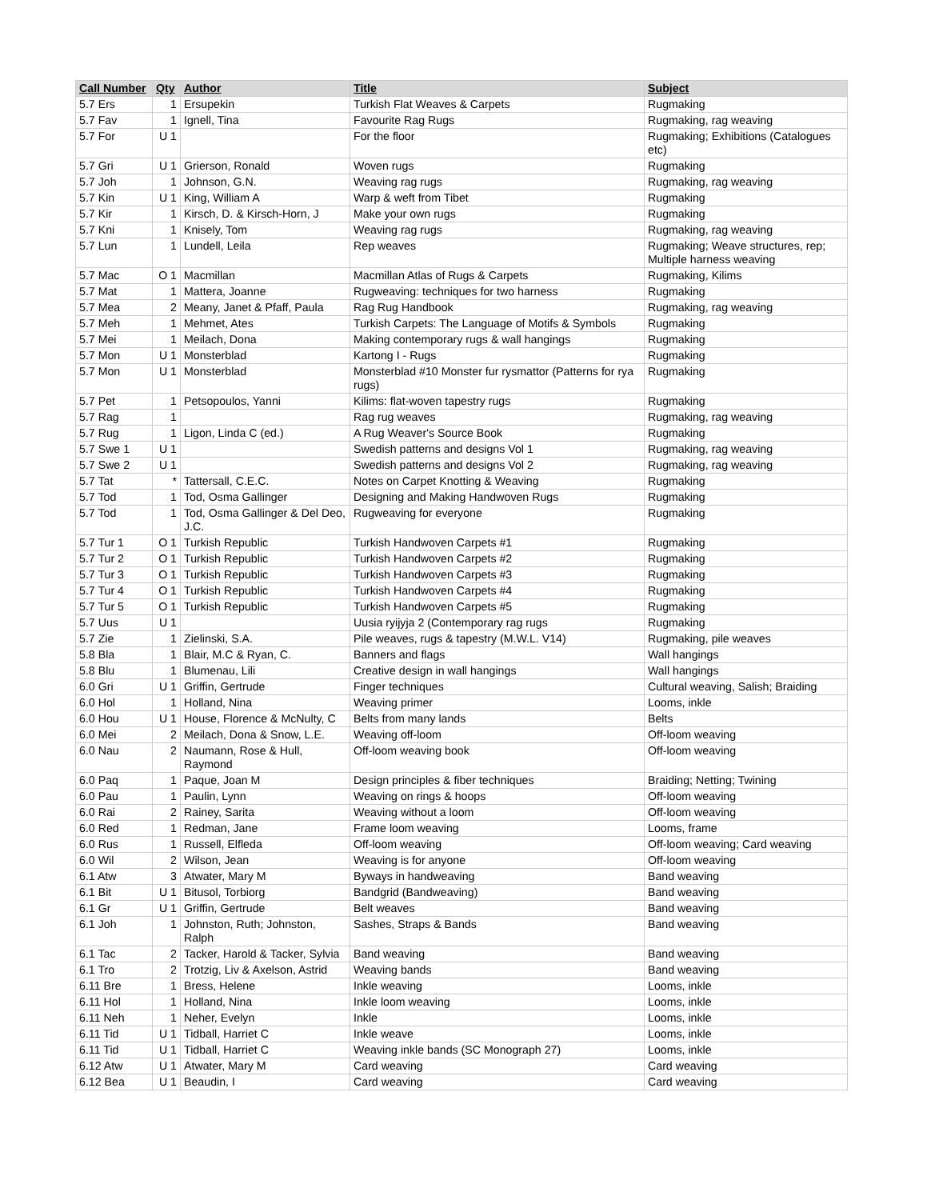| Call Number | Qty | Author | Title | Subject |
| --- | --- | --- | --- | --- |
| 5.7 Ers | 1 | Ersupekin | Turkish Flat Weaves & Carpets | Rugmaking |
| 5.7 Fav | 1 | Ignell, Tina | Favourite Rag Rugs | Rugmaking, rag weaving |
| 5.7 For | U 1 | | For the floor | Rugmaking; Exhibitions (Catalogues etc) |
| 5.7 Gri | U 1 | Grierson, Ronald | Woven rugs | Rugmaking |
| 5.7 Joh | 1 | Johnson, G.N. | Weaving rag rugs | Rugmaking, rag weaving |
| 5.7 Kin | U 1 | King, William A | Warp & weft from Tibet | Rugmaking |
| 5.7 Kir | 1 | Kirsch, D. & Kirsch-Horn, J | Make your own rugs | Rugmaking |
| 5.7 Kni | 1 | Knisely, Tom | Weaving rag rugs | Rugmaking, rag weaving |
| 5.7 Lun | 1 | Lundell, Leila | Rep weaves | Rugmaking; Weave structures, rep; Multiple harness weaving |
| 5.7 Mac | O 1 | Macmillan | Macmillan Atlas of Rugs & Carpets | Rugmaking, Kilims |
| 5.7 Mat | 1 | Mattera, Joanne | Rugweaving: techniques for two harness | Rugmaking |
| 5.7 Mea | 2 | Meany, Janet & Pfaff, Paula | Rag Rug Handbook | Rugmaking, rag weaving |
| 5.7 Meh | 1 | Mehmet, Ates | Turkish Carpets: The Language of Motifs & Symbols | Rugmaking |
| 5.7 Mei | 1 | Meilach, Dona | Making contemporary rugs & wall hangings | Rugmaking |
| 5.7 Mon | U 1 | Monsterblad | Kartong I - Rugs | Rugmaking |
| 5.7 Mon | U 1 | Monsterblad | Monsterblad #10 Monster fur rysmattor (Patterns for rya rugs) | Rugmaking |
| 5.7 Pet | 1 | Petsopoulos, Yanni | Kilims: flat-woven tapestry rugs | Rugmaking |
| 5.7 Rag | 1 | | Rag rug weaves | Rugmaking, rag weaving |
| 5.7 Rug | 1 | Ligon, Linda C (ed.) | A Rug Weaver's Source Book | Rugmaking |
| 5.7 Swe 1 | U 1 | | Swedish patterns and designs Vol 1 | Rugmaking, rag weaving |
| 5.7 Swe 2 | U 1 | | Swedish patterns and designs Vol 2 | Rugmaking, rag weaving |
| 5.7 Tat | * | Tattersall, C.E.C. | Notes on Carpet Knotting & Weaving | Rugmaking |
| 5.7 Tod | 1 | Tod, Osma Gallinger | Designing and Making Handwoven Rugs | Rugmaking |
| 5.7 Tod | 1 | Tod, Osma Gallinger & Del Deo, J.C. | Rugweaving for everyone | Rugmaking |
| 5.7 Tur 1 | O 1 | Turkish Republic | Turkish Handwoven Carpets #1 | Rugmaking |
| 5.7 Tur 2 | O 1 | Turkish Republic | Turkish Handwoven Carpets #2 | Rugmaking |
| 5.7 Tur 3 | O 1 | Turkish Republic | Turkish Handwoven Carpets #3 | Rugmaking |
| 5.7 Tur 4 | O 1 | Turkish Republic | Turkish Handwoven Carpets #4 | Rugmaking |
| 5.7 Tur 5 | O 1 | Turkish Republic | Turkish Handwoven Carpets #5 | Rugmaking |
| 5.7 Uus | U 1 | | Uusia ryijyja 2 (Contemporary rag rugs | Rugmaking |
| 5.7 Zie | 1 | Zielinski, S.A. | Pile weaves, rugs & tapestry (M.W.L. V14) | Rugmaking, pile weaves |
| 5.8 Bla | 1 | Blair, M.C & Ryan, C. | Banners and flags | Wall hangings |
| 5.8 Blu | 1 | Blumenau, Lili | Creative design in wall hangings | Wall hangings |
| 6.0 Gri | U 1 | Griffin, Gertrude | Finger techniques | Cultural weaving, Salish; Braiding |
| 6.0 Hol | 1 | Holland, Nina | Weaving primer | Looms, inkle |
| 6.0 Hou | U 1 | House, Florence & McNulty, C | Belts from many lands | Belts |
| 6.0 Mei | 2 | Meilach, Dona & Snow, L.E. | Weaving off-loom | Off-loom weaving |
| 6.0 Nau | 2 | Naumann, Rose & Hull, Raymond | Off-loom weaving book | Off-loom weaving |
| 6.0 Paq | 1 | Paque, Joan M | Design principles & fiber techniques | Braiding; Netting; Twining |
| 6.0 Pau | 1 | Paulin, Lynn | Weaving on rings & hoops | Off-loom weaving |
| 6.0 Rai | 2 | Rainey, Sarita | Weaving without a loom | Off-loom weaving |
| 6.0 Red | 1 | Redman, Jane | Frame loom weaving | Looms, frame |
| 6.0 Rus | 1 | Russell, Elfleda | Off-loom weaving | Off-loom weaving; Card weaving |
| 6.0 Wil | 2 | Wilson, Jean | Weaving is for anyone | Off-loom weaving |
| 6.1 Atw | 3 | Atwater, Mary M | Byways in handweaving | Band weaving |
| 6.1 Bit | U 1 | Bitusol, Torbiorg | Bandgrid (Bandweaving) | Band weaving |
| 6.1 Gr | U 1 | Griffin, Gertrude | Belt weaves | Band weaving |
| 6.1 Joh | 1 | Johnston, Ruth; Johnston, Ralph | Sashes, Straps & Bands | Band weaving |
| 6.1 Tac | 2 | Tacker, Harold & Tacker, Sylvia | Band weaving | Band weaving |
| 6.1 Tro | 2 | Trotzig, Liv & Axelson, Astrid | Weaving bands | Band weaving |
| 6.11 Bre | 1 | Bress, Helene | Inkle weaving | Looms, inkle |
| 6.11 Hol | 1 | Holland, Nina | Inkle loom weaving | Looms, inkle |
| 6.11 Neh | 1 | Neher, Evelyn | Inkle | Looms, inkle |
| 6.11 Tid | U 1 | Tidball, Harriet C | Inkle weave | Looms, inkle |
| 6.11 Tid | U 1 | Tidball, Harriet C | Weaving inkle bands (SC Monograph 27) | Looms, inkle |
| 6.12 Atw | U 1 | Atwater, Mary M | Card weaving | Card weaving |
| 6.12 Bea | U 1 | Beaudin, I | Card weaving | Card weaving |